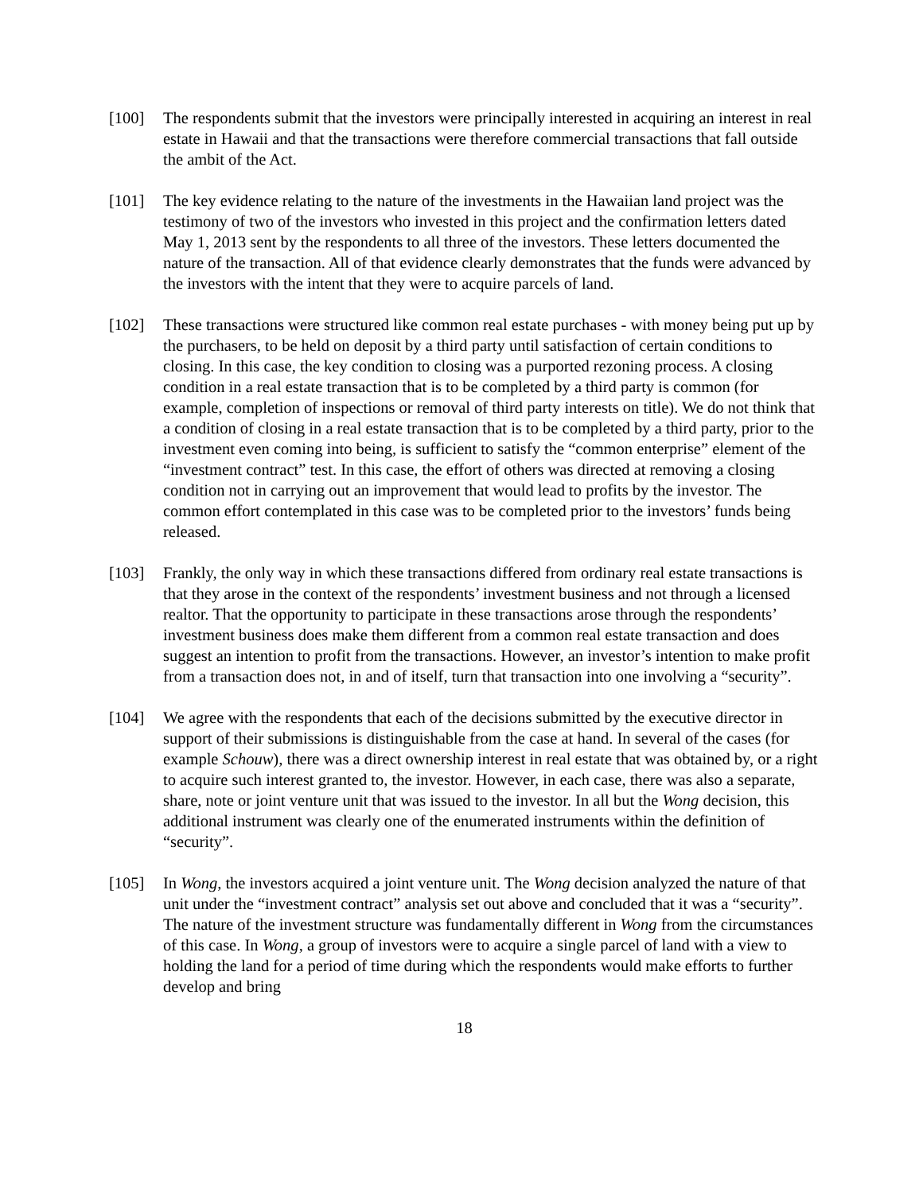[100] The respondents submit that the investors were principally interested in acquiring an interest in real estate in Hawaii and that the transactions were therefore commercial transactions that fall outside the ambit of the Act.
[101] The key evidence relating to the nature of the investments in the Hawaiian land project was the testimony of two of the investors who invested in this project and the confirmation letters dated May 1, 2013 sent by the respondents to all three of the investors. These letters documented the nature of the transaction. All of that evidence clearly demonstrates that the funds were advanced by the investors with the intent that they were to acquire parcels of land.
[102] These transactions were structured like common real estate purchases - with money being put up by the purchasers, to be held on deposit by a third party until satisfaction of certain conditions to closing. In this case, the key condition to closing was a purported rezoning process. A closing condition in a real estate transaction that is to be completed by a third party is common (for example, completion of inspections or removal of third party interests on title). We do not think that a condition of closing in a real estate transaction that is to be completed by a third party, prior to the investment even coming into being, is sufficient to satisfy the “common enterprise” element of the “investment contract” test. In this case, the effort of others was directed at removing a closing condition not in carrying out an improvement that would lead to profits by the investor. The common effort contemplated in this case was to be completed prior to the investors’ funds being released.
[103] Frankly, the only way in which these transactions differed from ordinary real estate transactions is that they arose in the context of the respondents’ investment business and not through a licensed realtor. That the opportunity to participate in these transactions arose through the respondents’ investment business does make them different from a common real estate transaction and does suggest an intention to profit from the transactions. However, an investor’s intention to make profit from a transaction does not, in and of itself, turn that transaction into one involving a “security”.
[104] We agree with the respondents that each of the decisions submitted by the executive director in support of their submissions is distinguishable from the case at hand. In several of the cases (for example Schouw), there was a direct ownership interest in real estate that was obtained by, or a right to acquire such interest granted to, the investor. However, in each case, there was also a separate, share, note or joint venture unit that was issued to the investor. In all but the Wong decision, this additional instrument was clearly one of the enumerated instruments within the definition of “security”.
[105] In Wong, the investors acquired a joint venture unit. The Wong decision analyzed the nature of that unit under the “investment contract” analysis set out above and concluded that it was a “security”. The nature of the investment structure was fundamentally different in Wong from the circumstances of this case. In Wong, a group of investors were to acquire a single parcel of land with a view to holding the land for a period of time during which the respondents would make efforts to further develop and bring
18